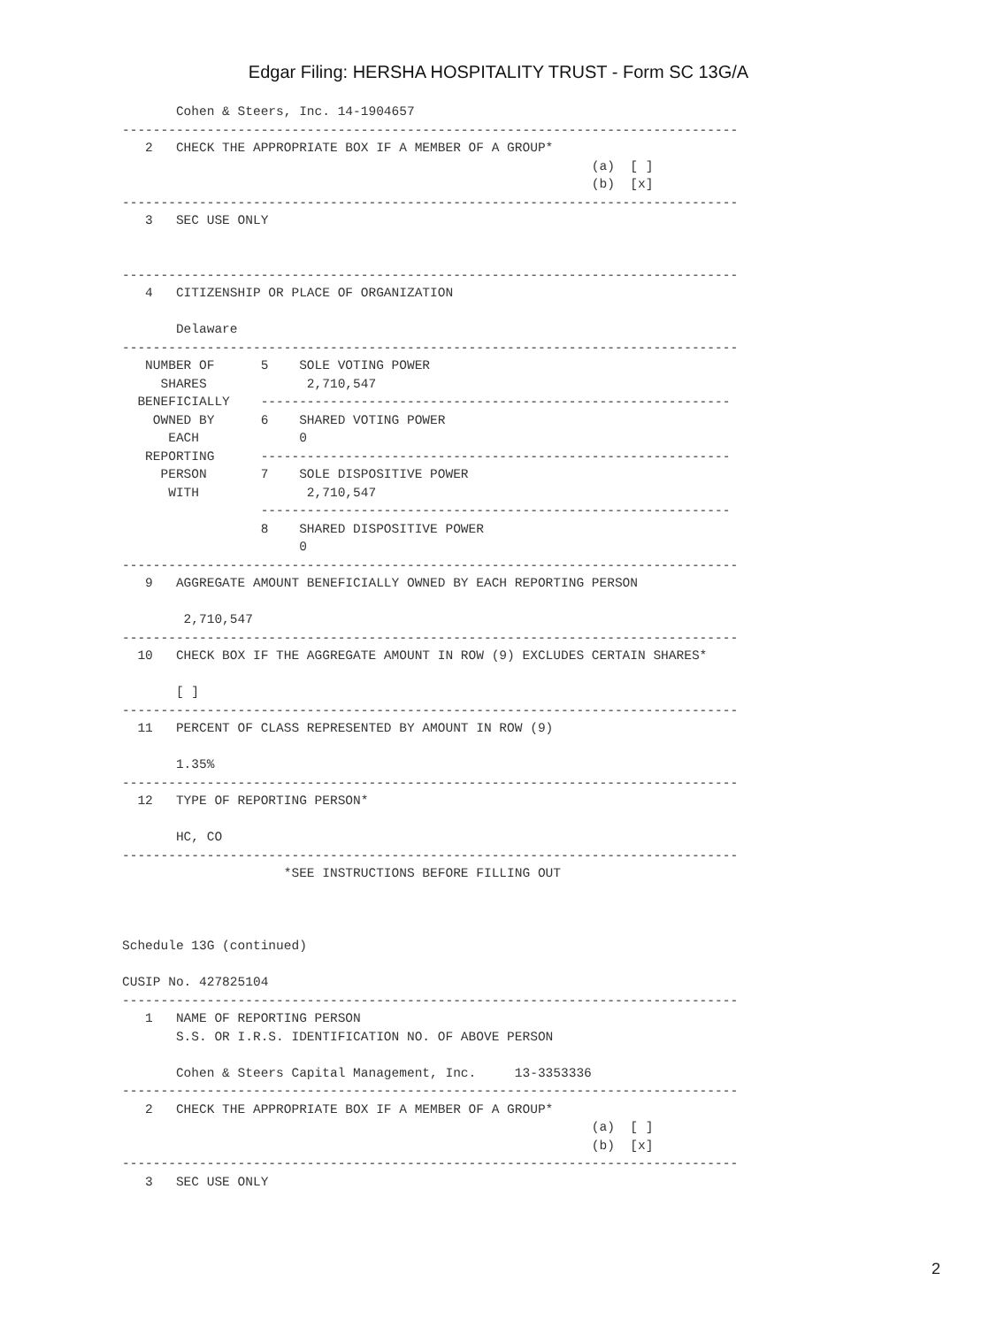Edgar Filing: HERSHA HOSPITALITY TRUST - Form SC 13G/A
       Cohen & Steers, Inc. 14-1904657
--------------------------------------------------------------------------------
   2   CHECK THE APPROPRIATE BOX IF A MEMBER OF A GROUP*
                                                             (a)  [ ]
                                                             (b)  [x]
--------------------------------------------------------------------------------
   3   SEC USE ONLY


--------------------------------------------------------------------------------
   4   CITIZENSHIP OR PLACE OF ORGANIZATION

       Delaware
--------------------------------------------------------------------------------
   NUMBER OF      5    SOLE VOTING POWER
     SHARES             2,710,547
  BENEFICIALLY    -------------------------------------------------------------
    OWNED BY      6    SHARED VOTING POWER
      EACH             0
   REPORTING      -------------------------------------------------------------
     PERSON       7    SOLE DISPOSITIVE POWER
      WITH              2,710,547
                  -------------------------------------------------------------
                  8    SHARED DISPOSITIVE POWER
                       0
--------------------------------------------------------------------------------
   9   AGGREGATE AMOUNT BENEFICIALLY OWNED BY EACH REPORTING PERSON

        2,710,547
--------------------------------------------------------------------------------
  10   CHECK BOX IF THE AGGREGATE AMOUNT IN ROW (9) EXCLUDES CERTAIN SHARES*

       [ ]
--------------------------------------------------------------------------------
  11   PERCENT OF CLASS REPRESENTED BY AMOUNT IN ROW (9)

       1.35%
--------------------------------------------------------------------------------
  12   TYPE OF REPORTING PERSON*

       HC, CO
--------------------------------------------------------------------------------
                     *SEE INSTRUCTIONS BEFORE FILLING OUT



Schedule 13G (continued)

CUSIP No. 427825104
--------------------------------------------------------------------------------
   1   NAME OF REPORTING PERSON
       S.S. OR I.R.S. IDENTIFICATION NO. OF ABOVE PERSON

       Cohen & Steers Capital Management, Inc.     13-3353336
--------------------------------------------------------------------------------
   2   CHECK THE APPROPRIATE BOX IF A MEMBER OF A GROUP*
                                                             (a)  [ ]
                                                             (b)  [x]
--------------------------------------------------------------------------------
   3   SEC USE ONLY
2